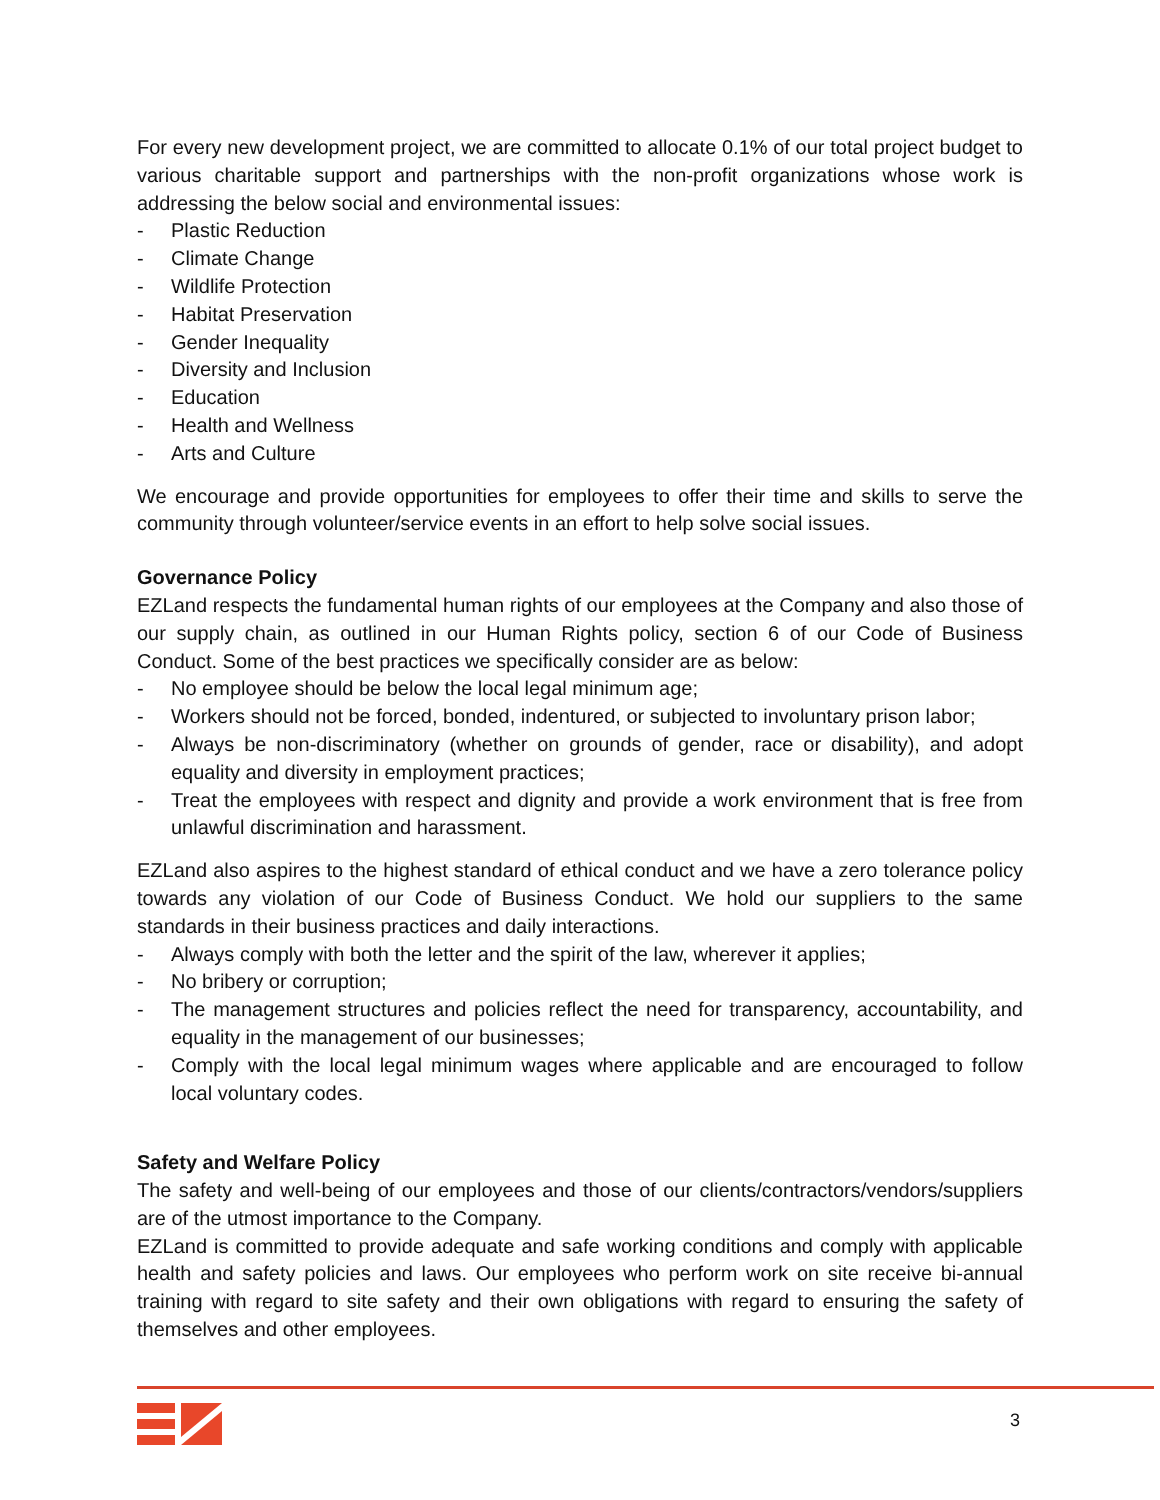For every new development project, we are committed to allocate 0.1% of our total project budget to various charitable support and partnerships with the non-profit organizations whose work is addressing the below social and environmental issues:
- Plastic Reduction
- Climate Change
- Wildlife Protection
- Habitat Preservation
- Gender Inequality
- Diversity and Inclusion
- Education
- Health and Wellness
- Arts and Culture
We encourage and provide opportunities for employees to offer their time and skills to serve the community through volunteer/service events in an effort to help solve social issues.
Governance Policy
EZLand respects the fundamental human rights of our employees at the Company and also those of our supply chain, as outlined in our Human Rights policy, section 6 of our Code of Business Conduct. Some of the best practices we specifically consider are as below:
- No employee should be below the local legal minimum age;
- Workers should not be forced, bonded, indentured, or subjected to involuntary prison labor;
- Always be non-discriminatory (whether on grounds of gender, race or disability), and adopt equality and diversity in employment practices;
- Treat the employees with respect and dignity and provide a work environment that is free from unlawful discrimination and harassment.
EZLand also aspires to the highest standard of ethical conduct and we have a zero tolerance policy towards any violation of our Code of Business Conduct. We hold our suppliers to the same standards in their business practices and daily interactions.
- Always comply with both the letter and the spirit of the law, wherever it applies;
- No bribery or corruption;
- The management structures and policies reflect the need for transparency, accountability, and equality in the management of our businesses;
- Comply with the local legal minimum wages where applicable and are encouraged to follow local voluntary codes.
Safety and Welfare Policy
The safety and well-being of our employees and those of our clients/contractors/vendors/suppliers are of the utmost importance to the Company.
EZLand is committed to provide adequate and safe working conditions and comply with applicable health and safety policies and laws. Our employees who perform work on site receive bi-annual training with regard to site safety and their own obligations with regard to ensuring the safety of themselves and other employees.
3